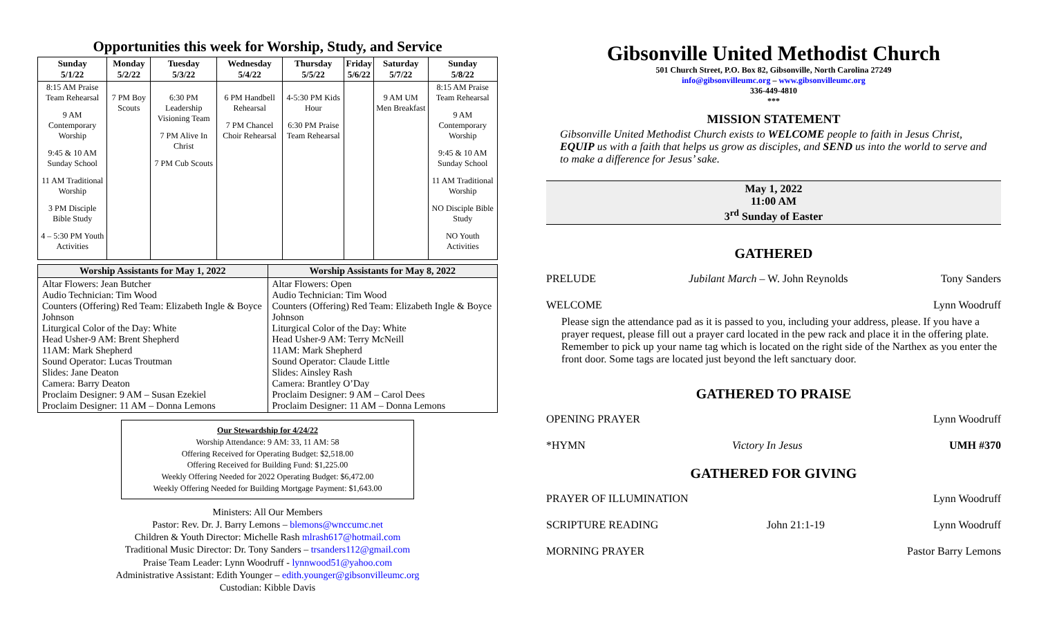Opportunities this week for Worship, Study, and Service
| Sunday 5/1/22 | Monday 5/2/22 | Tuesday 5/3/22 | Wednesday 5/4/22 | Thursday 5/5/22 | Friday 5/6/22 | Saturday 5/7/22 | Sunday 5/8/22 |
| --- | --- | --- | --- | --- | --- | --- | --- |
| 8:15 AM Praise Team Rehearsal 9 AM Contemporary Worship 9:45 & 10 AM Sunday School 11 AM Traditional Worship 3 PM Disciple Bible Study 4 – 5:30 PM Youth Activities | 7 PM Boy Scouts | 6:30 PM Leadership Visioning Team 7 PM Alive In Christ 7 PM Cub Scouts | 6 PM Handbell Rehearsal 7 PM Chancel Choir Rehearsal | 4-5:30 PM Kids Hour 6:30 PM Praise Team Rehearsal | | 9 AM UM Men Breakfast | 8:15 AM Praise Team Rehearsal 9 AM Contemporary Worship 9:45 & 10 AM Sunday School 11 AM Traditional Worship NO Disciple Bible Study NO Youth Activities |
| Worship Assistants for May 1, 2022 | Worship Assistants for May 8, 2022 |
| --- | --- |
| Altar Flowers: Jean Butcher Audio Technician: Tim Wood Counters (Offering) Red Team: Elizabeth Ingle & Boyce Johnson Liturgical Color of the Day: White Head Usher-9 AM: Brent Shepherd 11AM: Mark Shepherd Sound Operator: Lucas Troutman Slides: Jane Deaton Camera: Barry Deaton Proclaim Designer: 9 AM – Susan Ezekiel Proclaim Designer: 11 AM – Donna Lemons | Altar Flowers: Open Audio Technician: Tim Wood Counters (Offering) Red Team: Elizabeth Ingle & Boyce Johnson Liturgical Color of the Day: White Head Usher-9 AM: Terry McNeill 11AM: Mark Shepherd Sound Operator: Claude Little Slides: Ainsley Rash Camera: Brantley O’Day Proclaim Designer: 9 AM – Carol Dees Proclaim Designer: 11 AM – Donna Lemons |
Our Stewardship for 4/24/22
Worship Attendance: 9 AM: 33, 11 AM: 58
Offering Received for Operating Budget: $2,518.00
Offering Received for Building Fund: $1,225.00
Weekly Offering Needed for 2022 Operating Budget: $6,472.00
Weekly Offering Needed for Building Mortgage Payment: $1,643.00
Ministers: All Our Members
Pastor: Rev. Dr. J. Barry Lemons – blemons@wnccumc.net
Children & Youth Director: Michelle Rash mlrash617@hotmail.com
Traditional Music Director: Dr. Tony Sanders – trsanders112@gmail.com
Praise Team Leader: Lynn Woodruff - lynnwood51@yahoo.com
Administrative Assistant: Edith Younger – edith.younger@gibsonvilleumc.org
Custodian: Kibble Davis
Gibsonville United Methodist Church
501 Church Street, P.O. Box 82, Gibsonville, North Carolina 27249
info@gibsonvilleumc.org – www.gibsonvilleumc.org
336-449-4810
***
MISSION STATEMENT
Gibsonville United Methodist Church exists to WELCOME people to faith in Jesus Christ, EQUIP us with a faith that helps us grow as disciples, and SEND us into the world to serve and to make a difference for Jesus’ sake.
May 1, 2022
11:00 AM
3<sup>rd</sup> Sunday of Easter
GATHERED
PRELUDE Jubilant March – W. John Reynolds Tony Sanders
WELCOME Lynn Woodruff
Please sign the attendance pad as it is passed to you, including your address, please. If you have a prayer request, please fill out a prayer card located in the pew rack and place it in the offering plate. Remember to pick up your name tag which is located on the right side of the Narthex as you enter the front door. Some tags are located just beyond the left sanctuary door.
GATHERED TO PRAISE
OPENING PRAYER Lynn Woodruff
*HYMN Victory In Jesus UMH #370
GATHERED FOR GIVING
PRAYER OF ILLUMINATION Lynn Woodruff
SCRIPTURE READING John 21:1-19 Lynn Woodruff
MORNING PRAYER Pastor Barry Lemons